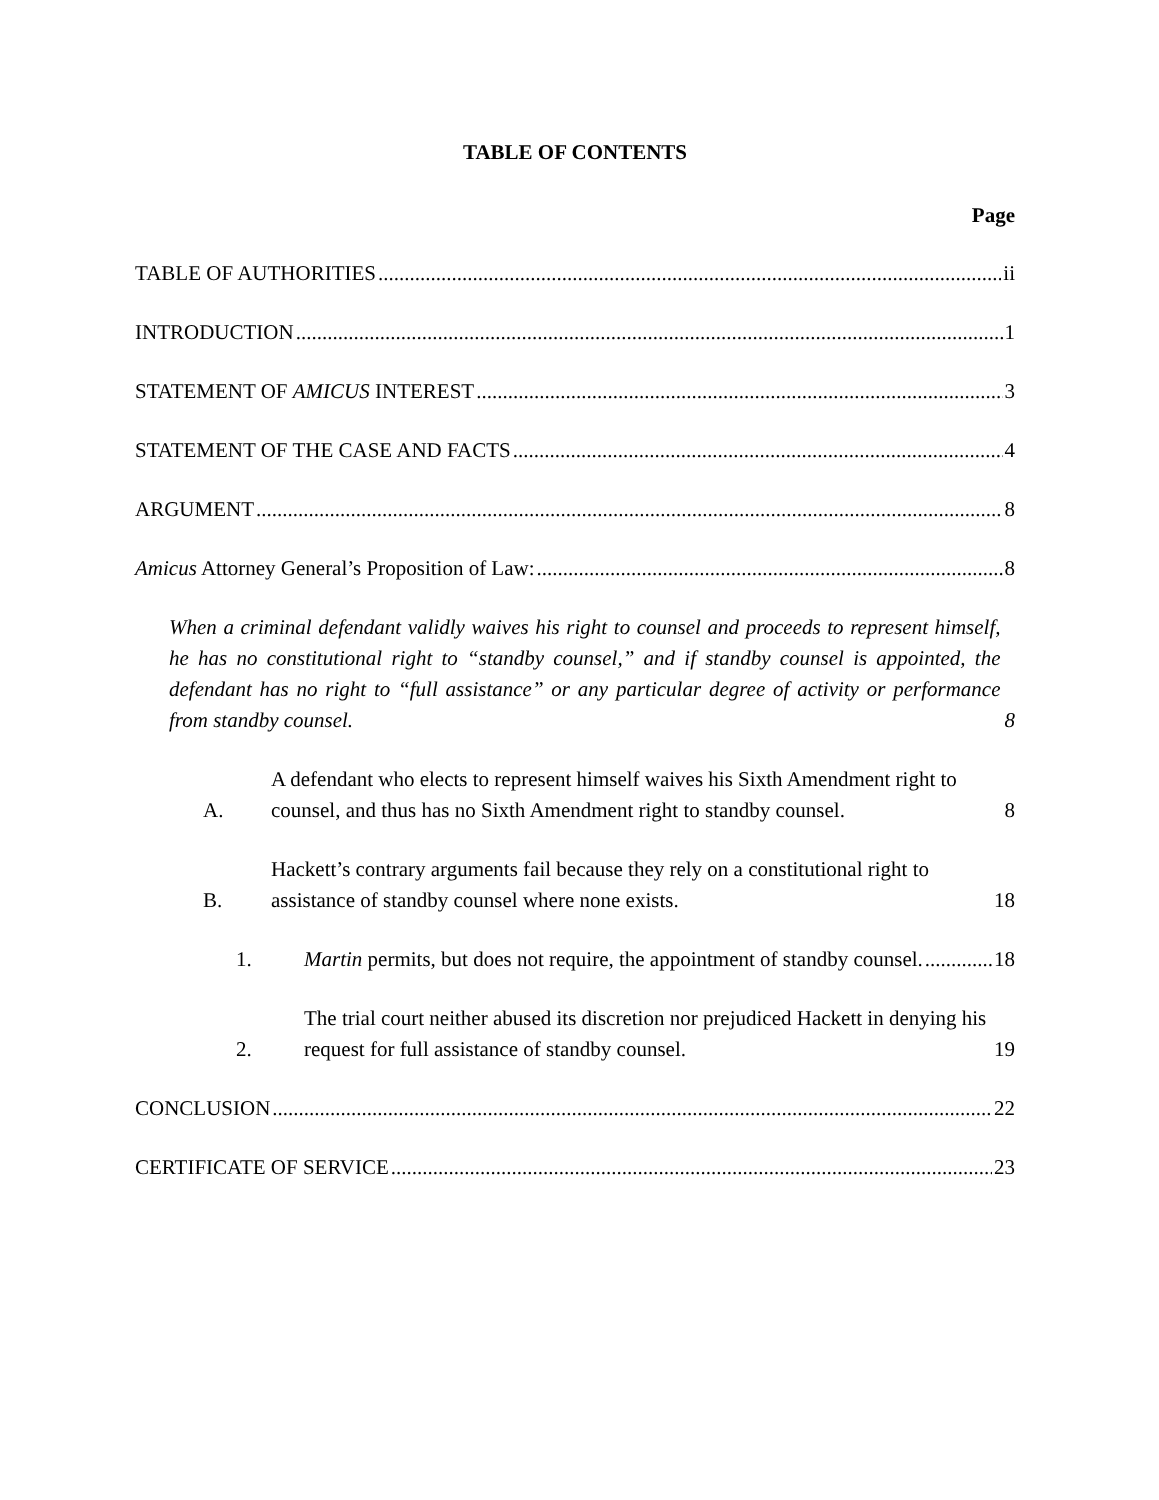TABLE OF CONTENTS
Page
TABLE OF AUTHORITIES ii
INTRODUCTION 1
STATEMENT OF AMICUS INTEREST 3
STATEMENT OF THE CASE AND FACTS 4
ARGUMENT 8
Amicus Attorney General’s Proposition of Law: 8
When a criminal defendant validly waives his right to counsel and proceeds to represent himself, he has no constitutional right to “standby counsel,” and if standby counsel is appointed, the defendant has no right to “full assistance” or any particular degree of activity or performance from standby counsel. 8
A. A defendant who elects to represent himself waives his Sixth Amendment right to counsel, and thus has no Sixth Amendment right to standby counsel. 8
B. Hackett’s contrary arguments fail because they rely on a constitutional right to assistance of standby counsel where none exists. 18
1. Martin permits, but does not require, the appointment of standby counsel. 18
2. The trial court neither abused its discretion nor prejudiced Hackett in denying his request for full assistance of standby counsel. 19
CONCLUSION 22
CERTIFICATE OF SERVICE 23